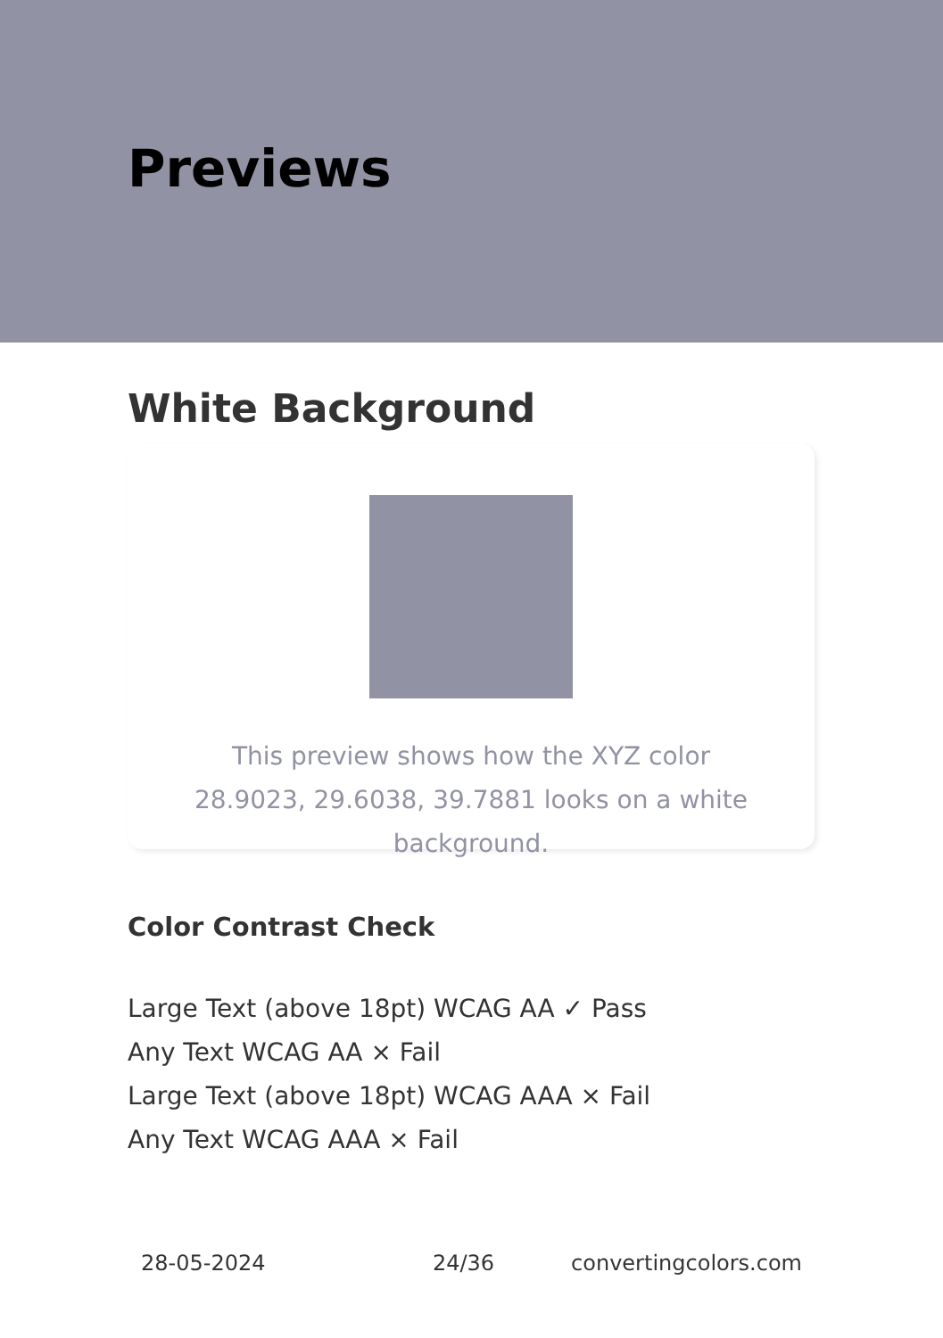Previews
White Background
This preview shows how the XYZ color 28.9023, 29.6038, 39.7881 looks on a white background.
Color Contrast Check
Large Text (above 18pt) WCAG AA ✓ Pass
Any Text WCAG AA × Fail
Large Text (above 18pt) WCAG AAA × Fail
Any Text WCAG AAA × Fail
28-05-2024 24/36 convertingcolors.com